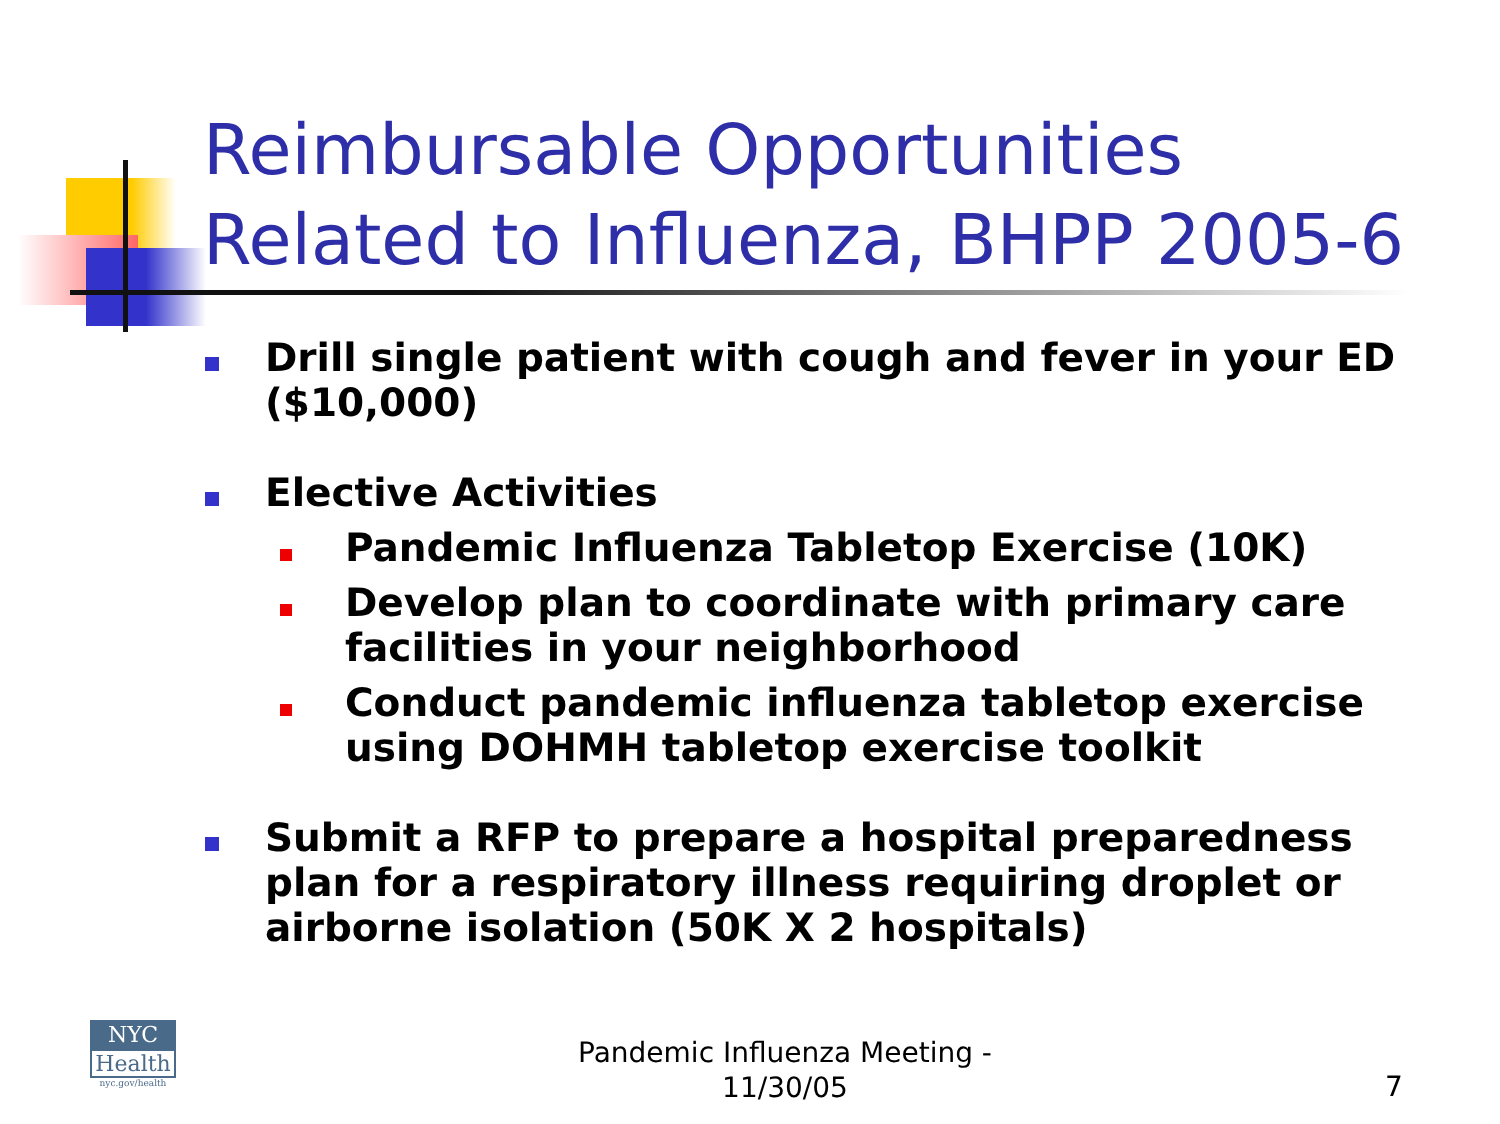Reimbursable Opportunities Related to Influenza, BHPP 2005-6
Drill single patient with cough and fever in your ED ($10,000)
Elective Activities
Pandemic Influenza Tabletop Exercise (10K)
Develop plan to coordinate with primary care facilities in your neighborhood
Conduct pandemic influenza tabletop exercise using DOHMH tabletop exercise toolkit
Submit a RFP to prepare a hospital preparedness plan for a respiratory illness requiring droplet or airborne isolation (50K X 2 hospitals)
NYC
Health
nyc.gov/health
Pandemic Influenza Meeting - 11/30/05
7